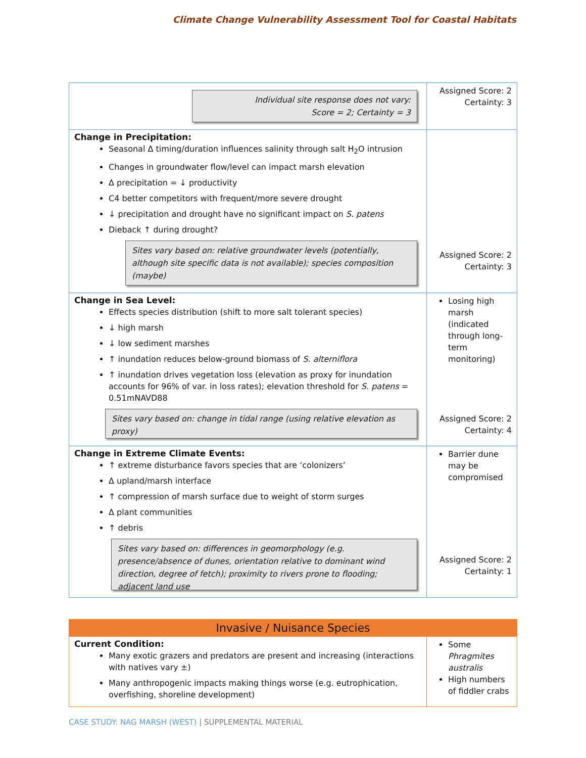Climate Change Vulnerability Assessment Tool for Coastal Habitats
| Individual site response does not vary: Score = 2; Certainty = 3 | Assigned Score: 2 Certainty: 3 |
| Change in Precipitation: Seasonal Δ timing/duration influences salinity through salt H<sub>2</sub>O intrusion Changes in groundwater flow/level can impact marsh elevation Δ precipitation = ↓ productivity C4 better competitors with frequent/more severe drought ↓ precipitation and drought have no significant impact on S. patens Dieback ↑ during drought? Sites vary based on: relative groundwater levels (potentially, although site specific data is not available); species composition (maybe) | Assigned Score: 2 Certainty: 3 |
| Change in Sea Level: Effects species distribution (shift to more salt tolerant species) ↓ high marsh ↓ low sediment marshes ↑ inundation reduces below-ground biomass of S. alterniflora ↑ inundation drives vegetation loss (elevation as proxy for inundation accounts for 96% of var. in loss rates); elevation threshold for S. patens = 0.51mNAVD88 Sites vary based on: change in tidal range (using relative elevation as proxy) | Losing high marsh (indicated through long-term monitoring) Assigned Score: 2 Certainty: 4 |
| Change in Extreme Climate Events: ↑ extreme disturbance favors species that are ‘colonizers’ Δ upland/marsh interface ↑ compression of marsh surface due to weight of storm surges Δ plant communities ↑ debris Sites vary based on: differences in geomorphology (e.g. presence/absence of dunes, orientation relative to dominant wind direction, degree of fetch); proximity to rivers prone to flooding; adjacent land use | Barrier dune may be compromised Assigned Score: 2 Certainty: 1 |
| Invasive / Nuisance Species | |
| Current Condition: Many exotic grazers and predators are present and increasing (interactions with natives vary ±) Many anthropogenic impacts making things worse (e.g. eutrophication, overfishing, shoreline development) | Some Phragmites australis High numbers of fiddler crabs |
CASE STUDY: NAG MARSH (WEST) | SUPPLEMENTAL MATERIAL